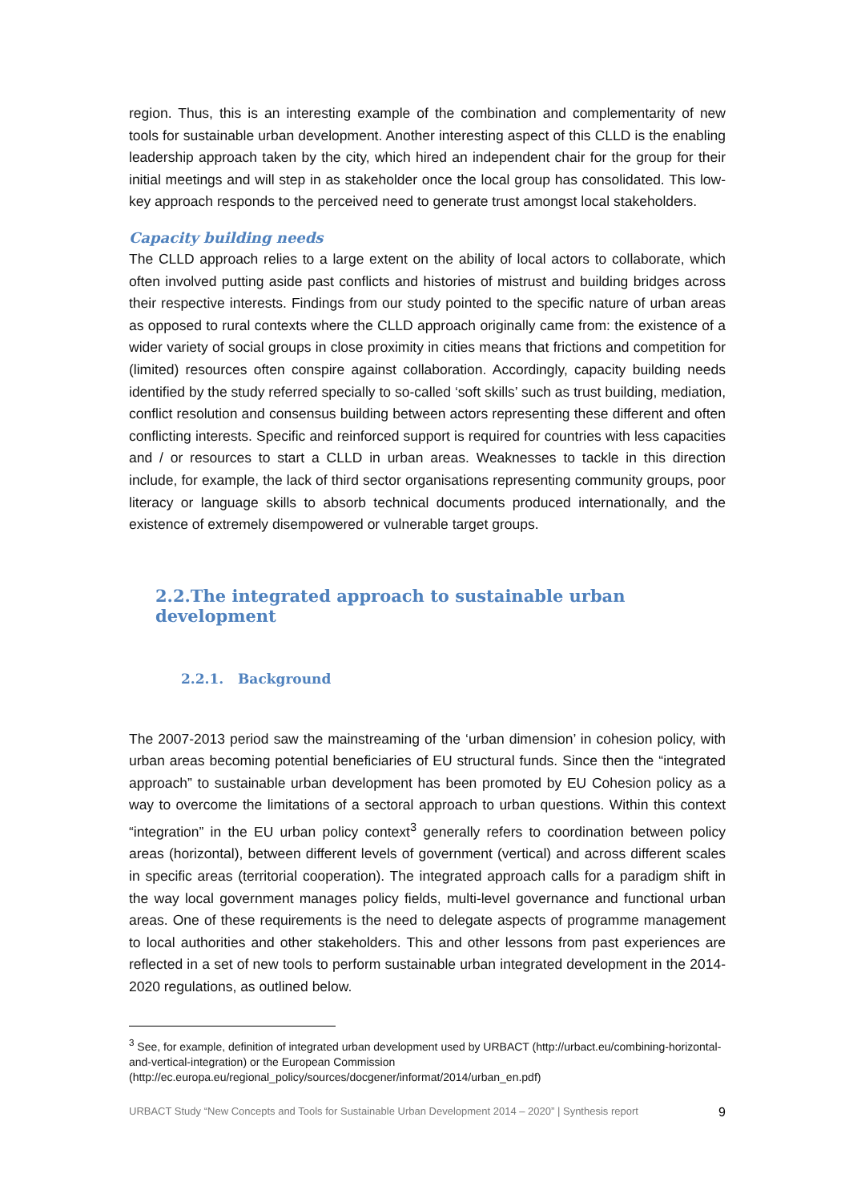region. Thus, this is an interesting example of the combination and complementarity of new tools for sustainable urban development. Another interesting aspect of this CLLD is the enabling leadership approach taken by the city, which hired an independent chair for the group for their initial meetings and will step in as stakeholder once the local group has consolidated. This low-key approach responds to the perceived need to generate trust amongst local stakeholders.
Capacity building needs
The CLLD approach relies to a large extent on the ability of local actors to collaborate, which often involved putting aside past conflicts and histories of mistrust and building bridges across their respective interests. Findings from our study pointed to the specific nature of urban areas as opposed to rural contexts where the CLLD approach originally came from: the existence of a wider variety of social groups in close proximity in cities means that frictions and competition for (limited) resources often conspire against collaboration. Accordingly, capacity building needs identified by the study referred specially to so-called ‘soft skills’ such as trust building, mediation, conflict resolution and consensus building between actors representing these different and often conflicting interests. Specific and reinforced support is required for countries with less capacities and / or resources to start a CLLD in urban areas. Weaknesses to tackle in this direction include, for example, the lack of third sector organisations representing community groups, poor literacy or language skills to absorb technical documents produced internationally, and the existence of extremely disempowered or vulnerable target groups.
2.2.The integrated approach to sustainable urban development
2.2.1. Background
The 2007-2013 period saw the mainstreaming of the ‘urban dimension’ in cohesion policy, with urban areas becoming potential beneficiaries of EU structural funds. Since then the “integrated approach” to sustainable urban development has been promoted by EU Cohesion policy as a way to overcome the limitations of a sectoral approach to urban questions. Within this context “integration” in the EU urban policy context<sup>3</sup> generally refers to coordination between policy areas (horizontal), between different levels of government (vertical) and across different scales in specific areas (territorial cooperation). The integrated approach calls for a paradigm shift in the way local government manages policy fields, multi-level governance and functional urban areas. One of these requirements is the need to delegate aspects of programme management to local authorities and other stakeholders. This and other lessons from past experiences are reflected in a set of new tools to perform sustainable urban integrated development in the 2014-2020 regulations, as outlined below.
<sup>3</sup> See, for example, definition of integrated urban development used by URBACT (http://urbact.eu/combining-horizontal-and-vertical-integration) or the European Commission (http://ec.europa.eu/regional_policy/sources/docgener/informat/2014/urban_en.pdf)
URBACT Study “New Concepts and Tools for Sustainable Urban Development 2014 – 2020” | Synthesis report 9